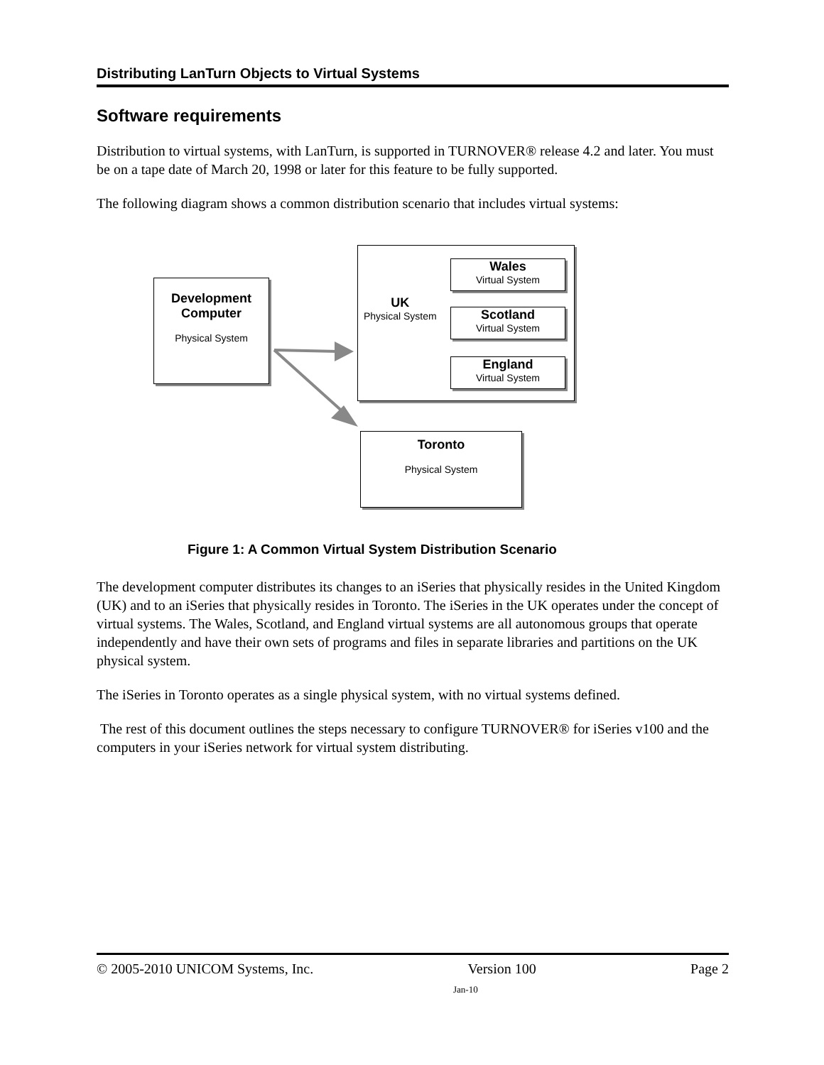Distributing LanTurn Objects to Virtual Systems
Software requirements
Distribution to virtual systems, with LanTurn, is supported in TURNOVER® release 4.2 and later. You must be on a tape date of March 20, 1998 or later for this feature to be fully supported.
The following diagram shows a common distribution scenario that includes virtual systems:
Development
Computer
Physical System
UK
Physical System
Wales
Virtual System
Scotland
Virtual System
England
Virtual System
Toronto
Physical System
Figure 1: A Common Virtual System Distribution Scenario
The development computer distributes its changes to an iSeries that physically resides in the United Kingdom (UK) and to an iSeries that physically resides in Toronto. The iSeries in the UK operates under the concept of virtual systems. The Wales, Scotland, and England virtual systems are all autonomous groups that operate independently and have their own sets of programs and files in separate libraries and partitions on the UK physical system.
The iSeries in Toronto operates as a single physical system, with no virtual systems defined.
The rest of this document outlines the steps necessary to configure TURNOVER® for iSeries v100 and the computers in your iSeries network for virtual system distributing.
© 2005-2010 UNICOM Systems, Inc. Version 100 Page 2
Jan-10